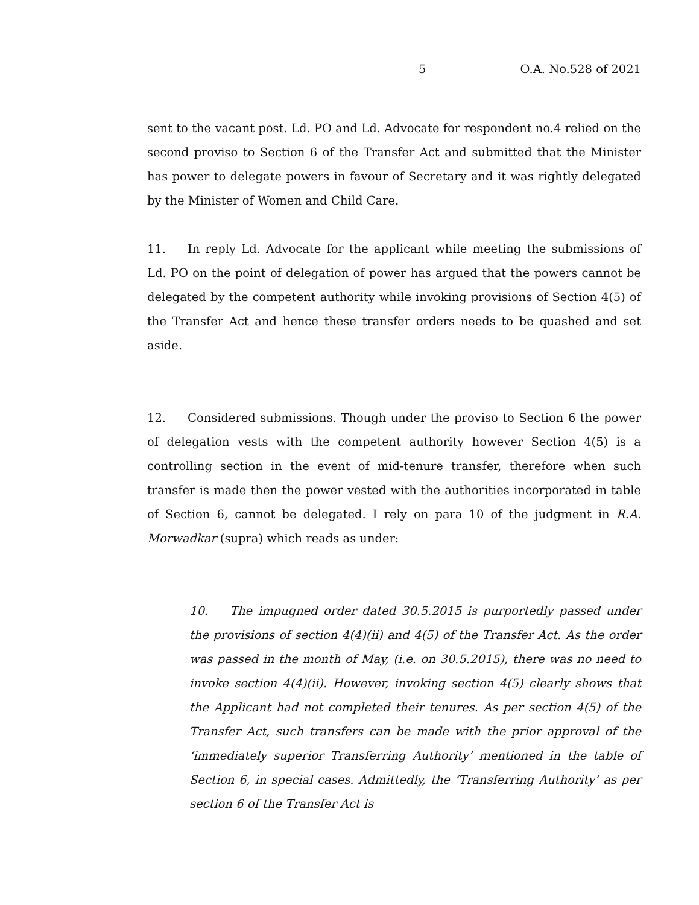5 O.A. No.528 of 2021
sent to the vacant post. Ld. PO and Ld. Advocate for respondent no.4 relied on the second proviso to Section 6 of the Transfer Act and submitted that the Minister has power to delegate powers in favour of Secretary and it was rightly delegated by the Minister of Women and Child Care.
11. In reply Ld. Advocate for the applicant while meeting the submissions of Ld. PO on the point of delegation of power has argued that the powers cannot be delegated by the competent authority while invoking provisions of Section 4(5) of the Transfer Act and hence these transfer orders needs to be quashed and set aside.
12. Considered submissions. Though under the proviso to Section 6 the power of delegation vests with the competent authority however Section 4(5) is a controlling section in the event of mid-tenure transfer, therefore when such transfer is made then the power vested with the authorities incorporated in table of Section 6, cannot be delegated. I rely on para 10 of the judgment in R.A. Morwadkar (supra) which reads as under:
10. The impugned order dated 30.5.2015 is purportedly passed under the provisions of section 4(4)(ii) and 4(5) of the Transfer Act. As the order was passed in the month of May, (i.e. on 30.5.2015), there was no need to invoke section 4(4)(ii). However, invoking section 4(5) clearly shows that the Applicant had not completed their tenures. As per section 4(5) of the Transfer Act, such transfers can be made with the prior approval of the ‘immediately superior Transferring Authority’ mentioned in the table of Section 6, in special cases. Admittedly, the ‘Transferring Authority’ as per section 6 of the Transfer Act is